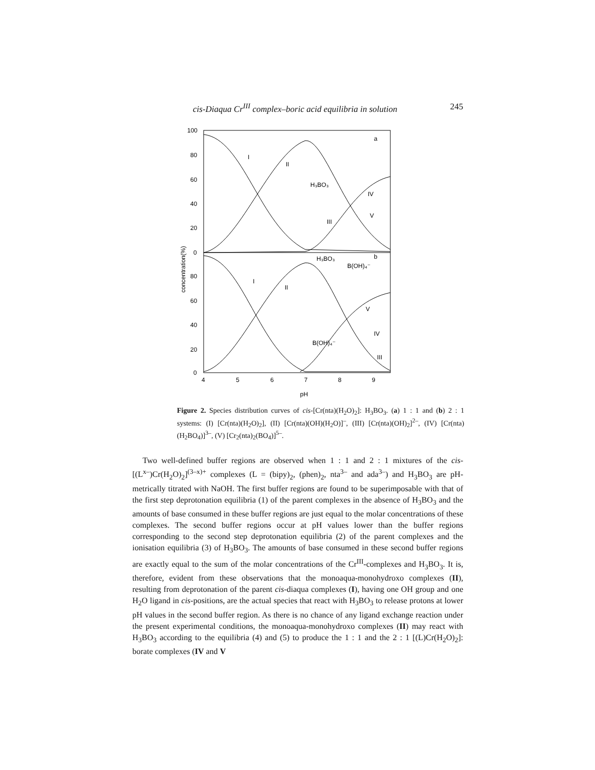cis-Diaqua Cr<sup>III</sup> complex–boric acid equilibria in solution 245
100
80
60
40
20
0
80
60
40
20
0
4
5
6
7
8
9
a
b
I
II
H₃BO₃
IV
V
III
H₃BO₃
B(OH)₄⁻
I
II
V
IV
B(OH)₄⁻
III
pH
concentration(%)
Figure 2. Species distribution curves of cis-[Cr(nta)(H<sub>2</sub>O)<sub>2</sub>]: H<sub>3</sub>BO<sub>3</sub>. (a) 1 : 1 and (b) 2 : 1 systems: (I) [Cr(nta)(H<sub>2</sub>O)<sub>2</sub>], (II) [Cr(nta)(OH)(H<sub>2</sub>O)]<sup>–</sup>, (III) [Cr(nta)(OH)<sub>2</sub>]<sup>2–</sup>, (IV) [Cr(nta)(H<sub>2</sub>BO<sub>4</sub>)]<sup>3–</sup>, (V) [Cr<sub>2</sub>(nta)<sub>2</sub>(BO<sub>4</sub>)]<sup>5–</sup>.
Two well-defined buffer regions are observed when 1 : 1 and 2 : 1 mixtures of the cis-[(L<sup>x–</sup>)Cr(H<sub>2</sub>O)<sub>2</sub>]<sup>(3–x)+</sup> complexes (L = (bipy)<sub>2</sub>, (phen)<sub>2</sub>, nta<sup>3–</sup> and ada<sup>3–</sup>) and H<sub>3</sub>BO<sub>3</sub> are pH-metrically titrated with NaOH. The first buffer regions are found to be superimposable with that of the first step deprotonation equilibria (1) of the parent complexes in the absence of H<sub>3</sub>BO<sub>3</sub> and the amounts of base consumed in these buffer regions are just equal to the molar concentrations of these complexes. The second buffer regions occur at pH values lower than the buffer regions corresponding to the second step deprotonation equilibria (2) of the parent complexes and the ionisation equilibria (3) of H<sub>3</sub>BO<sub>3</sub>. The amounts of base consumed in these second buffer regions are exactly equal to the sum of the molar concentrations of the Cr<sup>III</sup>-complexes and H<sub>3</sub>BO<sub>3</sub>. It is, therefore, evident from these observations that the monoaqua-monohydroxo complexes (II), resulting from deprotonation of the parent cis-diaqua complexes (I), having one OH group and one H<sub>2</sub>O ligand in cis-positions, are the actual species that react with H<sub>3</sub>BO<sub>3</sub> to release protons at lower pH values in the second buffer region. As there is no chance of any ligand exchange reaction under the present experimental conditions, the monoaqua-monohydroxo complexes (II) may react with H<sub>3</sub>BO<sub>3</sub> according to the equilibria (4) and (5) to produce the 1 : 1 and the 2 : 1 [(L)Cr(H<sub>2</sub>O)<sub>2</sub>]: borate complexes (IV and V